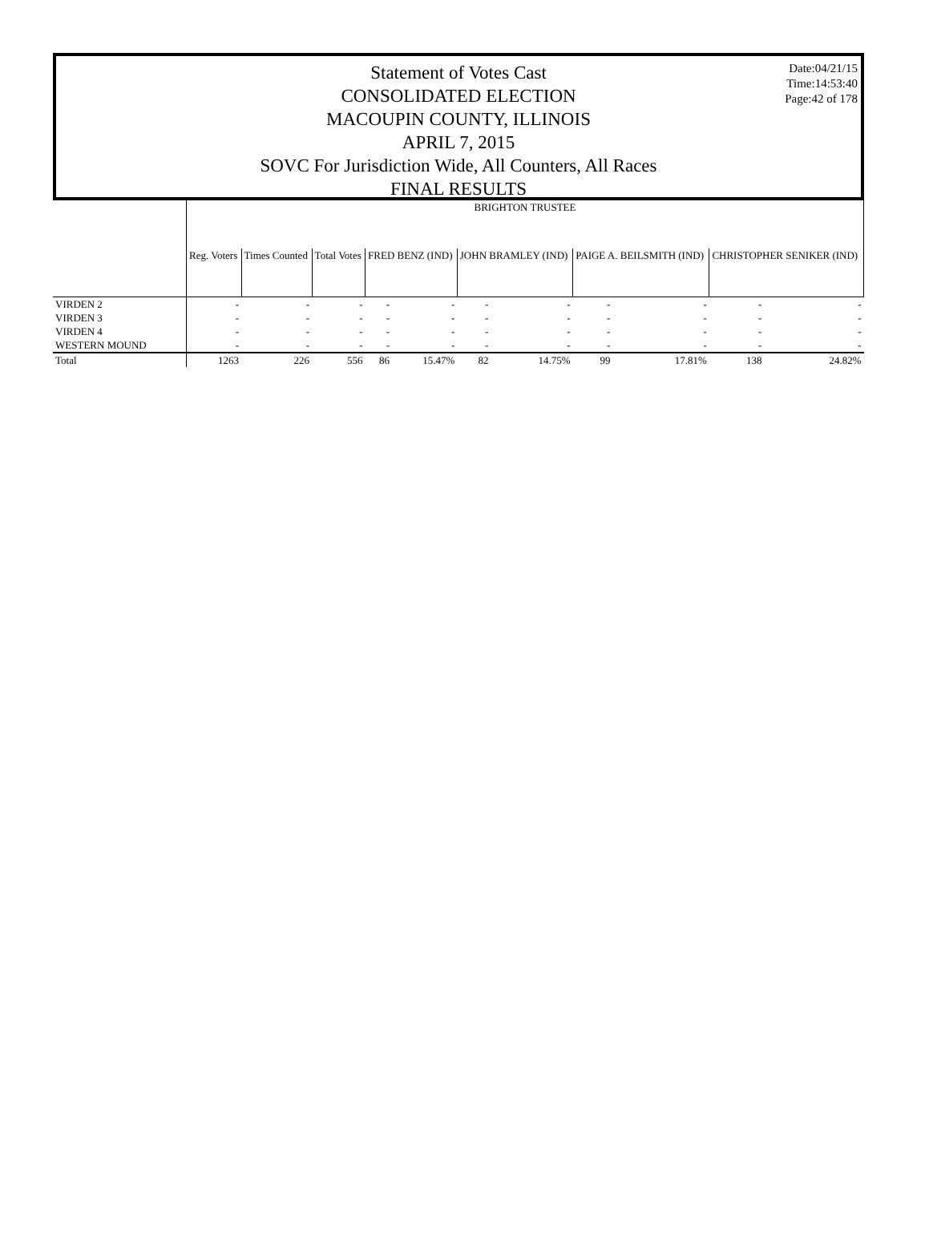Date:04/21/15
Time:14:53:40
Page:42 of 178
Statement of Votes Cast
CONSOLIDATED ELECTION
MACOUPIN COUNTY, ILLINOIS
APRIL 7, 2015
SOVC For Jurisdiction Wide, All Counters, All Races
FINAL RESULTS
| | BRIGHTON TRUSTEE | | | | | | | | | | |
| --- | --- | --- | --- | --- | --- | --- | --- | --- | --- | --- | --- |
| | Reg. Voters | Times Counted | Total Votes | FRED BENZ (IND) | | JOHN BRAMLEY (IND) | | PAIGE A. BEILSMITH (IND) | | CHRISTOPHER SENIKER (IND) | |
| VIRDEN 2 | - | - | - | - | - | - | - | - | - | - | - |
| VIRDEN 3 | - | - | - | - | - | - | - | - | - | - | - |
| VIRDEN 4 | - | - | - | - | - | - | - | - | - | - | - |
| WESTERN MOUND | - | - | - | - | - | - | - | - | - | - | - |
| Total | 1263 | 226 | 556 | 86 | 15.47% | 82 | 14.75% | 99 | 17.81% | 138 | 24.82% |